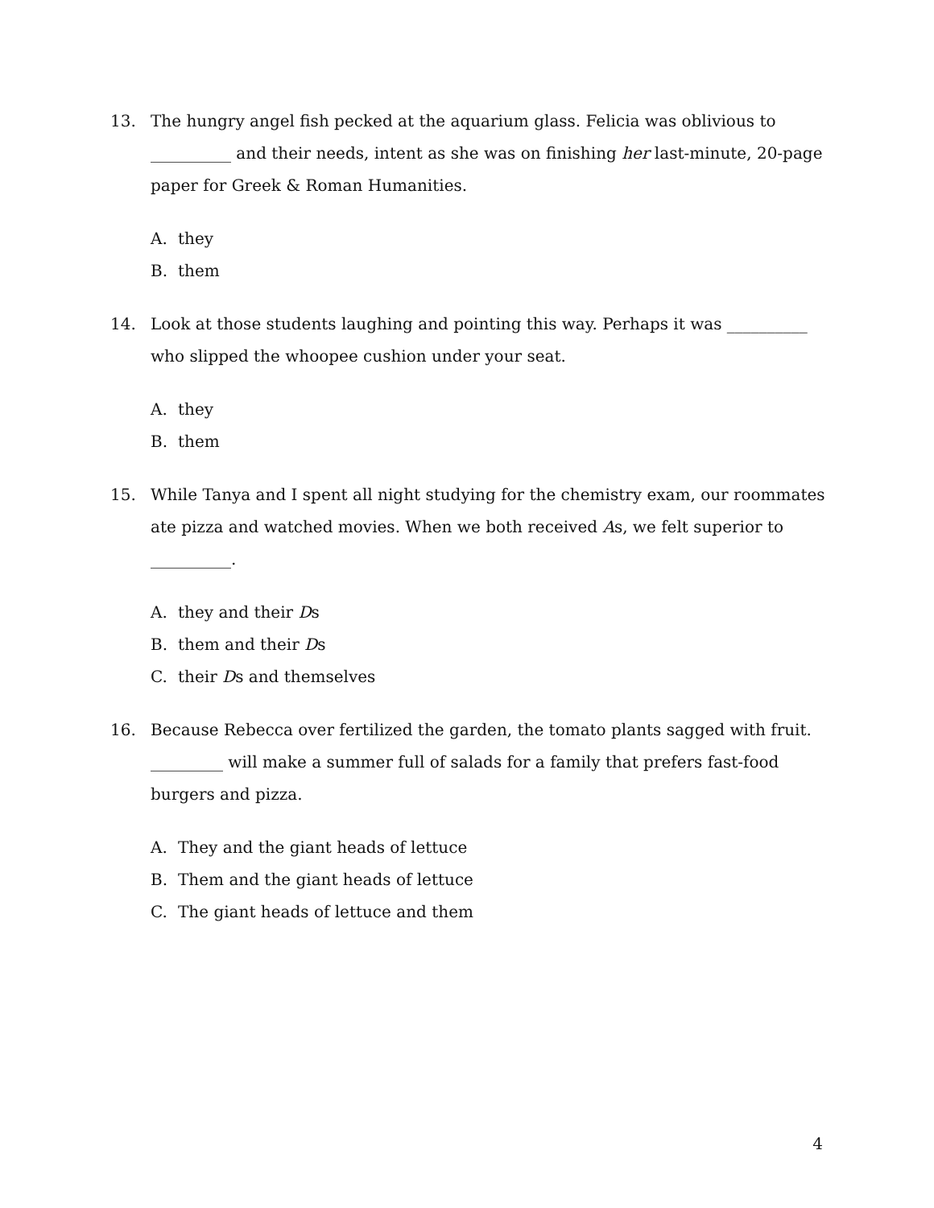13. The hungry angel fish pecked at the aquarium glass. Felicia was oblivious to __________ and their needs, intent as she was on finishing her last-minute, 20-page paper for Greek & Roman Humanities.
A. they
B. them
14. Look at those students laughing and pointing this way. Perhaps it was __________ who slipped the whoopee cushion under your seat.
A. they
B. them
15. While Tanya and I spent all night studying for the chemistry exam, our roommates ate pizza and watched movies. When we both received As, we felt superior to __________.
A. they and their Ds
B. them and their Ds
C. their Ds and themselves
16. Because Rebecca over fertilized the garden, the tomato plants sagged with fruit. _________ will make a summer full of salads for a family that prefers fast-food burgers and pizza.
A. They and the giant heads of lettuce
B. Them and the giant heads of lettuce
C. The giant heads of lettuce and them
4